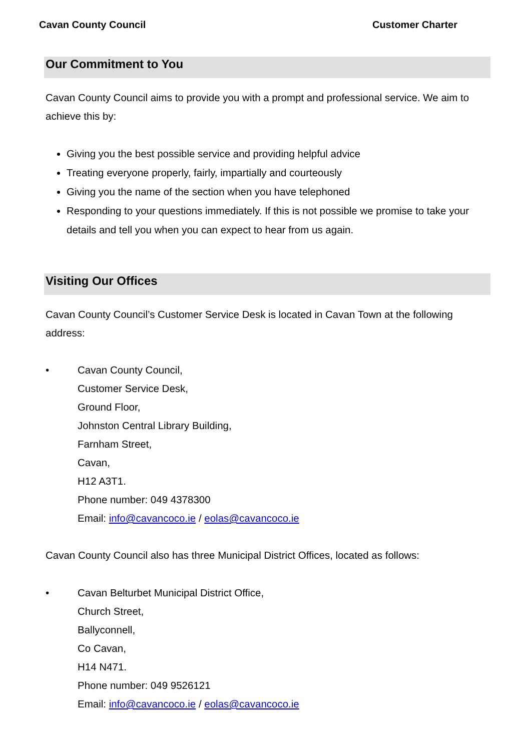Cavan County Council Customer Charter
Our Commitment to You
Cavan County Council aims to provide you with a prompt and professional service. We aim to achieve this by:
Giving you the best possible service and providing helpful advice
Treating everyone properly, fairly, impartially and courteously
Giving you the name of the section when you have telephoned
Responding to your questions immediately. If this is not possible we promise to take your details and tell you when you can expect to hear from us again.
Visiting Our Offices
Cavan County Council’s Customer Service Desk is located in Cavan Town at the following address:
• Cavan County Council,
Customer Service Desk,
Ground Floor,
Johnston Central Library Building,
Farnham Street,
Cavan,
H12 A3T1.
Phone number: 049 4378300
Email: info@cavancoco.ie / eolas@cavancoco.ie
Cavan County Council also has three Municipal District Offices, located as follows:
• Cavan Belturbet Municipal District Office,
Church Street,
Ballyconnell,
Co Cavan,
H14 N471.
Phone number: 049 9526121
Email: info@cavancoco.ie / eolas@cavancoco.ie